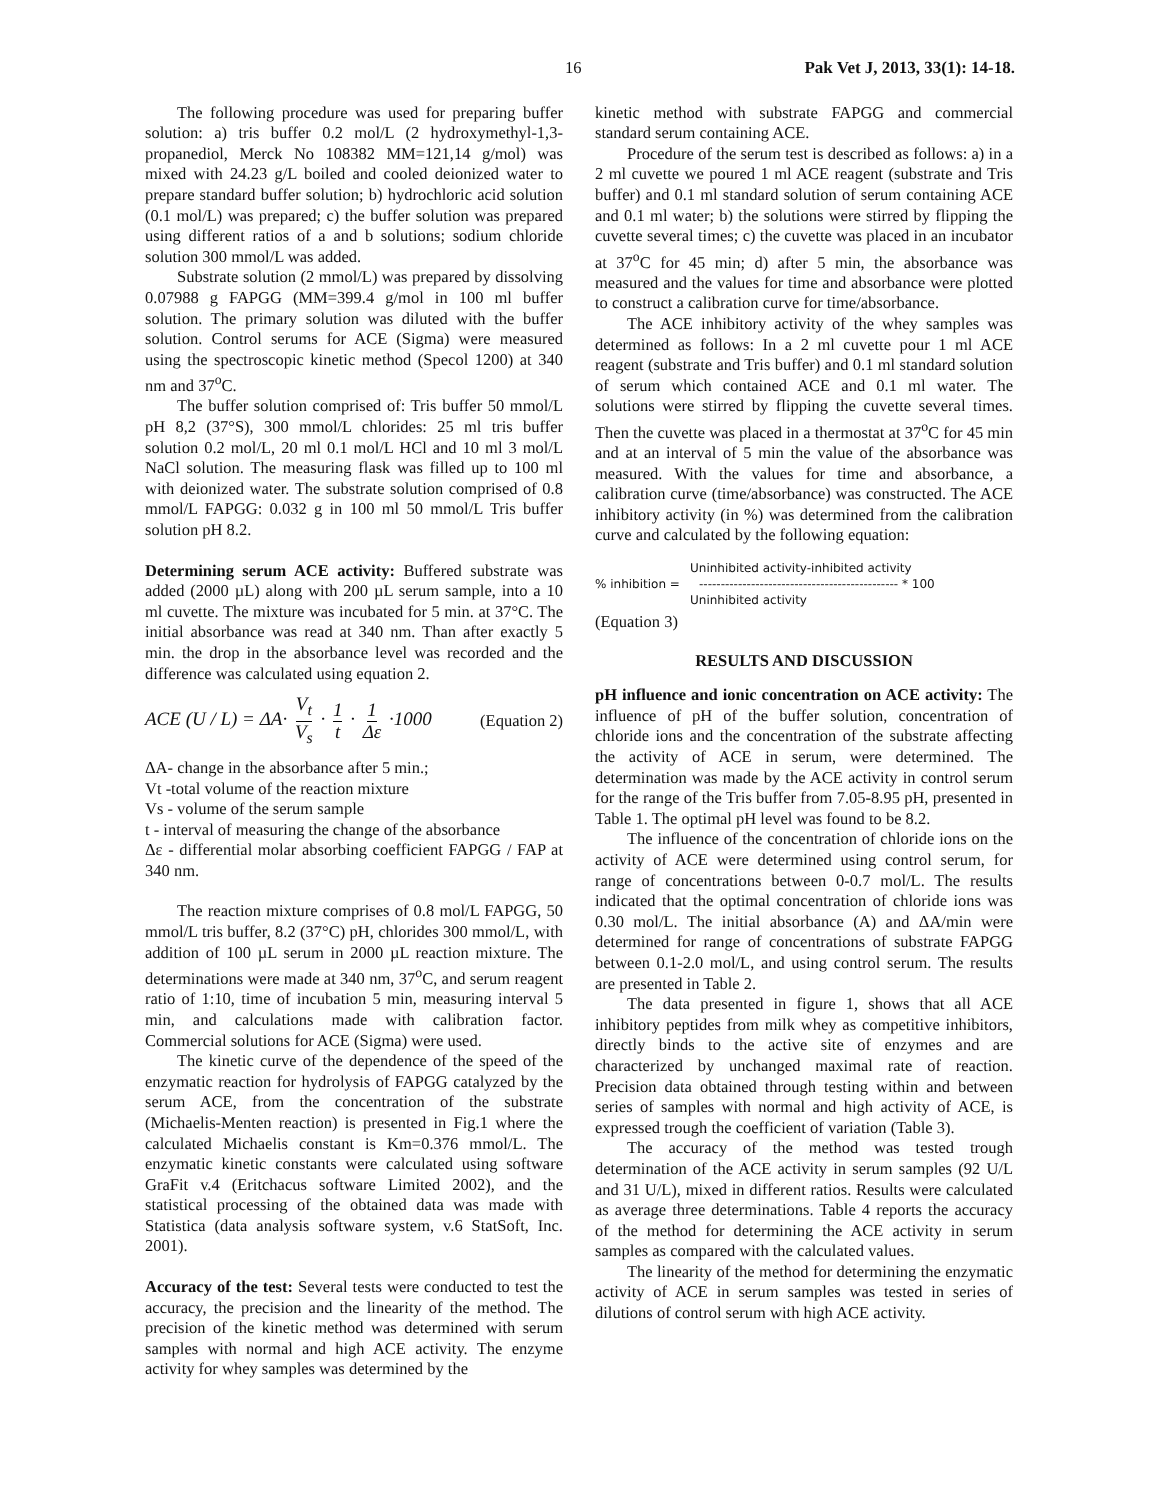16 Pak Vet J, 2013, 33(1): 14-18.
The following procedure was used for preparing buffer solution: a) tris buffer 0.2 mol/L (2 hydroxymethyl-1,3-propanediol, Merck No 108382 MM=121,14 g/mol) was mixed with 24.23 g/L boiled and cooled deionized water to prepare standard buffer solution; b) hydrochloric acid solution (0.1 mol/L) was prepared; c) the buffer solution was prepared using different ratios of a and b solutions; sodium chloride solution 300 mmol/L was added.
Substrate solution (2 mmol/L) was prepared by dissolving 0.07988 g FAPGG (MM=399.4 g/mol in 100 ml buffer solution. The primary solution was diluted with the buffer solution. Control serums for ACE (Sigma) were measured using the spectroscopic kinetic method (Specol 1200) at 340 nm and 37<sup>o</sup>C.
The buffer solution comprised of: Tris buffer 50 mmol/L pH 8,2 (37°S), 300 mmol/L chlorides: 25 ml tris buffer solution 0.2 mol/L, 20 ml 0.1 mol/L HCl and 10 ml 3 mol/L NaCl solution. The measuring flask was filled up to 100 ml with deionized water. The substrate solution comprised of 0.8 mmol/L FAPGG: 0.032 g in 100 ml 50 mmol/L Tris buffer solution pH 8.2.
Determining serum ACE activity: Buffered substrate was added (2000 µL) along with 200 µL serum sample, into a 10 ml cuvette. The mixture was incubated for 5 min. at 37°C. The initial absorbance was read at 340 nm. Than after exactly 5 min. the drop in the absorbance level was recorded and the difference was calculated using equation 2.
ACE (U / L) = ΔA· V<sub>t</sub> V<sub>s</sub> · 1 t · 1 Δε ·1000 (Equation 2)
ΔA- change in the absorbance after 5 min.;
Vt -total volume of the reaction mixture
Vs - volume of the serum sample
t - interval of measuring the change of the absorbance
Δε - differential molar absorbing coefficient FAPGG / FAP at 340 nm.
The reaction mixture comprises of 0.8 mol/L FAPGG, 50 mmol/L tris buffer, 8.2 (37°C) pH, chlorides 300 mmol/L, with addition of 100 µL serum in 2000 µL reaction mixture. The determinations were made at 340 nm, 37<sup>o</sup>C, and serum reagent ratio of 1:10, time of incubation 5 min, measuring interval 5 min, and calculations made with calibration factor. Commercial solutions for ACE (Sigma) were used.
The kinetic curve of the dependence of the speed of the enzymatic reaction for hydrolysis of FAPGG catalyzed by the serum ACE, from the concentration of the substrate (Michaelis-Menten reaction) is presented in Fig.1 where the calculated Michaelis constant is Km=0.376 mmol/L. The enzymatic kinetic constants were calculated using software GraFit v.4 (Eritchacus software Limited 2002), and the statistical processing of the obtained data was made with Statistica (data analysis software system, v.6 StatSoft, Inc. 2001).
Accuracy of the test: Several tests were conducted to test the accuracy, the precision and the linearity of the method. The precision of the kinetic method was determined with serum samples with normal and high ACE activity. The enzyme activity for whey samples was determined by the
kinetic method with substrate FAPGG and commercial standard serum containing ACE.
Procedure of the serum test is described as follows: a) in a 2 ml cuvette we poured 1 ml ACE reagent (substrate and Tris buffer) and 0.1 ml standard solution of serum containing ACE and 0.1 ml water; b) the solutions were stirred by flipping the cuvette several times; c) the cuvette was placed in an incubator at 37<sup>o</sup>C for 45 min; d) after 5 min, the absorbance was measured and the values for time and absorbance were plotted to construct a calibration curve for time/absorbance.
The ACE inhibitory activity of the whey samples was determined as follows: In a 2 ml cuvette pour 1 ml ACE reagent (substrate and Tris buffer) and 0.1 ml standard solution of serum which contained ACE and 0.1 ml water. The solutions were stirred by flipping the cuvette several times. Then the cuvette was placed in a thermostat at 37<sup>o</sup>C for 45 min and at an interval of 5 min the value of the absorbance was measured. With the values for time and absorbance, a calibration curve (time/absorbance) was constructed. The ACE inhibitory activity (in %) was determined from the calibration curve and calculated by the following equation:
Uninhibited activity-inhibited activity
% inhibition = ---------------------------------------------- * 100
Uninhibited activity
(Equation 3)
RESULTS AND DISCUSSION
pH influence and ionic concentration on ACE activity: The influence of pH of the buffer solution, concentration of chloride ions and the concentration of the substrate affecting the activity of ACE in serum, were determined. The determination was made by the ACE activity in control serum for the range of the Tris buffer from 7.05-8.95 pH, presented in Table 1. The optimal pH level was found to be 8.2.
The influence of the concentration of chloride ions on the activity of ACE were determined using control serum, for range of concentrations between 0-0.7 mol/L. The results indicated that the optimal concentration of chloride ions was 0.30 mol/L. The initial absorbance (A) and ΔA/min were determined for range of concentrations of substrate FAPGG between 0.1-2.0 mol/L, and using control serum. The results are presented in Table 2.
The data presented in figure 1, shows that all ACE inhibitory peptides from milk whey as competitive inhibitors, directly binds to the active site of enzymes and are characterized by unchanged maximal rate of reaction. Precision data obtained through testing within and between series of samples with normal and high activity of ACE, is expressed trough the coefficient of variation (Table 3).
The accuracy of the method was tested trough determination of the ACE activity in serum samples (92 U/L and 31 U/L), mixed in different ratios. Results were calculated as average three determinations. Table 4 reports the accuracy of the method for determining the ACE activity in serum samples as compared with the calculated values.
The linearity of the method for determining the enzymatic activity of ACE in serum samples was tested in series of dilutions of control serum with high ACE activity.